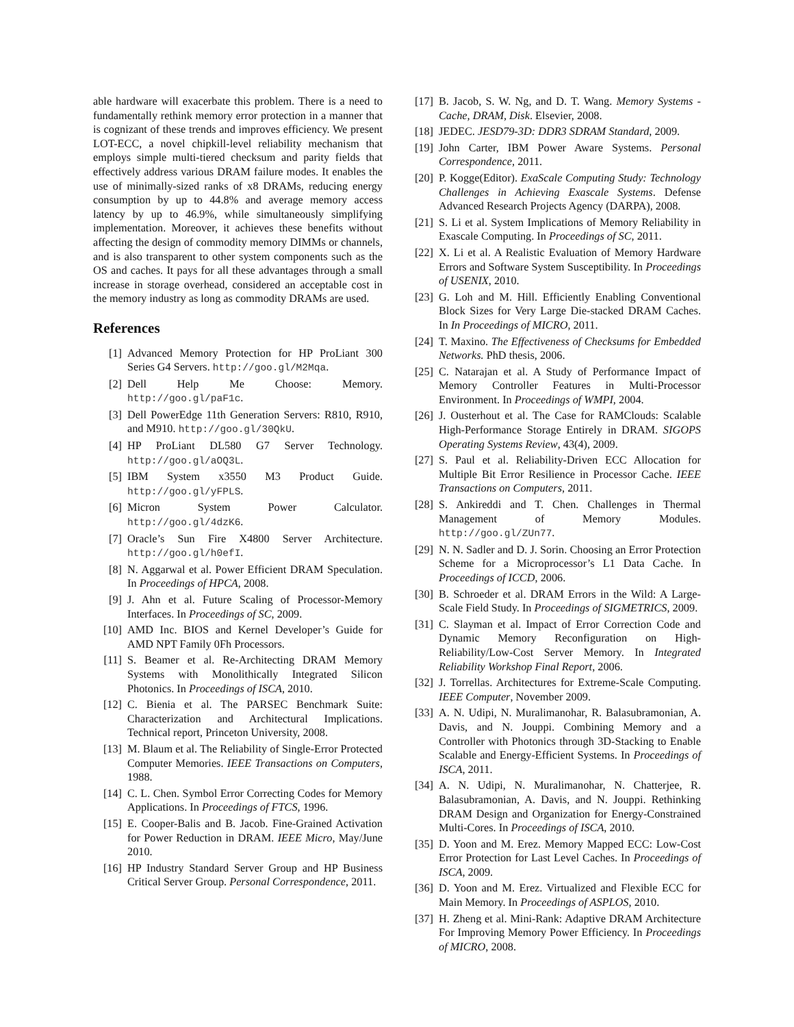able hardware will exacerbate this problem. There is a need to fundamentally rethink memory error protection in a manner that is cognizant of these trends and improves efficiency. We present LOT-ECC, a novel chipkill-level reliability mechanism that employs simple multi-tiered checksum and parity fields that effectively address various DRAM failure modes. It enables the use of minimally-sized ranks of x8 DRAMs, reducing energy consumption by up to 44.8% and average memory access latency by up to 46.9%, while simultaneously simplifying implementation. Moreover, it achieves these benefits without affecting the design of commodity memory DIMMs or channels, and is also transparent to other system components such as the OS and caches. It pays for all these advantages through a small increase in storage overhead, considered an acceptable cost in the memory industry as long as commodity DRAMs are used.
References
[1] Advanced Memory Protection for HP ProLiant 300 Series G4 Servers. http://goo.gl/M2Mqa.
[2] Dell Help Me Choose: Memory. http://goo.gl/paF1c.
[3] Dell PowerEdge 11th Generation Servers: R810, R910, and M910. http://goo.gl/30QkU.
[4] HP ProLiant DL580 G7 Server Technology. http://goo.gl/aOQ3L.
[5] IBM System x3550 M3 Product Guide. http://goo.gl/yFPLS.
[6] Micron System Power Calculator. http://goo.gl/4dzK6.
[7] Oracle’s Sun Fire X4800 Server Architecture. http://goo.gl/h0efI.
[8] N. Aggarwal et al. Power Efficient DRAM Speculation. In Proceedings of HPCA, 2008.
[9] J. Ahn et al. Future Scaling of Processor-Memory Interfaces. In Proceedings of SC, 2009.
[10] AMD Inc. BIOS and Kernel Developer’s Guide for AMD NPT Family 0Fh Processors.
[11] S. Beamer et al. Re-Architecting DRAM Memory Systems with Monolithically Integrated Silicon Photonics. In Proceedings of ISCA, 2010.
[12] C. Bienia et al. The PARSEC Benchmark Suite: Characterization and Architectural Implications. Technical report, Princeton University, 2008.
[13] M. Blaum et al. The Reliability of Single-Error Protected Computer Memories. IEEE Transactions on Computers, 1988.
[14] C. L. Chen. Symbol Error Correcting Codes for Memory Applications. In Proceedings of FTCS, 1996.
[15] E. Cooper-Balis and B. Jacob. Fine-Grained Activation for Power Reduction in DRAM. IEEE Micro, May/June 2010.
[16] HP Industry Standard Server Group and HP Business Critical Server Group. Personal Correspondence, 2011.
[17] B. Jacob, S. W. Ng, and D. T. Wang. Memory Systems - Cache, DRAM, Disk. Elsevier, 2008.
[18] JEDEC. JESD79-3D: DDR3 SDRAM Standard, 2009.
[19] John Carter, IBM Power Aware Systems. Personal Correspondence, 2011.
[20] P. Kogge(Editor). ExaScale Computing Study: Technology Challenges in Achieving Exascale Systems. Defense Advanced Research Projects Agency (DARPA), 2008.
[21] S. Li et al. System Implications of Memory Reliability in Exascale Computing. In Proceedings of SC, 2011.
[22] X. Li et al. A Realistic Evaluation of Memory Hardware Errors and Software System Susceptibility. In Proceedings of USENIX, 2010.
[23] G. Loh and M. Hill. Efficiently Enabling Conventional Block Sizes for Very Large Die-stacked DRAM Caches. In In Proceedings of MICRO, 2011.
[24] T. Maxino. The Effectiveness of Checksums for Embedded Networks. PhD thesis, 2006.
[25] C. Natarajan et al. A Study of Performance Impact of Memory Controller Features in Multi-Processor Environment. In Proceedings of WMPI, 2004.
[26] J. Ousterhout et al. The Case for RAMClouds: Scalable High-Performance Storage Entirely in DRAM. SIGOPS Operating Systems Review, 43(4), 2009.
[27] S. Paul et al. Reliability-Driven ECC Allocation for Multiple Bit Error Resilience in Processor Cache. IEEE Transactions on Computers, 2011.
[28] S. Ankireddi and T. Chen. Challenges in Thermal Management of Memory Modules. http://goo.gl/ZUn77.
[29] N. N. Sadler and D. J. Sorin. Choosing an Error Protection Scheme for a Microprocessor’s L1 Data Cache. In Proceedings of ICCD, 2006.
[30] B. Schroeder et al. DRAM Errors in the Wild: A Large-Scale Field Study. In Proceedings of SIGMETRICS, 2009.
[31] C. Slayman et al. Impact of Error Correction Code and Dynamic Memory Reconfiguration on High-Reliability/Low-Cost Server Memory. In Integrated Reliability Workshop Final Report, 2006.
[32] J. Torrellas. Architectures for Extreme-Scale Computing. IEEE Computer, November 2009.
[33] A. N. Udipi, N. Muralimanohar, R. Balasubramonian, A. Davis, and N. Jouppi. Combining Memory and a Controller with Photonics through 3D-Stacking to Enable Scalable and Energy-Efficient Systems. In Proceedings of ISCA, 2011.
[34] A. N. Udipi, N. Muralimanohar, N. Chatterjee, R. Balasubramonian, A. Davis, and N. Jouppi. Rethinking DRAM Design and Organization for Energy-Constrained Multi-Cores. In Proceedings of ISCA, 2010.
[35] D. Yoon and M. Erez. Memory Mapped ECC: Low-Cost Error Protection for Last Level Caches. In Proceedings of ISCA, 2009.
[36] D. Yoon and M. Erez. Virtualized and Flexible ECC for Main Memory. In Proceedings of ASPLOS, 2010.
[37] H. Zheng et al. Mini-Rank: Adaptive DRAM Architecture For Improving Memory Power Efficiency. In Proceedings of MICRO, 2008.